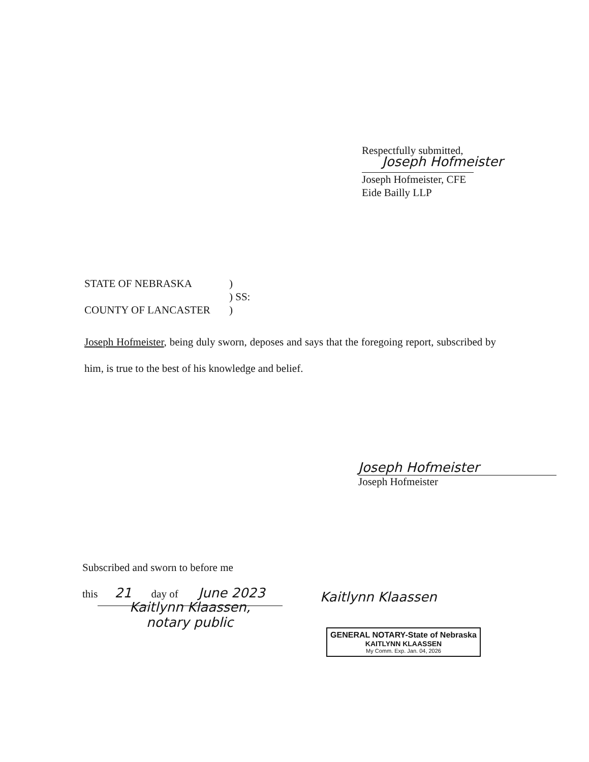Respectfully submitted,
Joseph Hofmeister
Joseph Hofmeister, CFE
Eide Bailly LLP
STATE OF NEBRASKA)
) SS:
COUNTY OF LANCASTER)
Joseph Hofmeister, being duly sworn, deposes and says that the foregoing report, subscribed by him, is true to the best of his knowledge and belief.
Joseph Hofmeister
Joseph Hofmeister
Subscribed and sworn to before me
this 21 day of June 2023
Kaitlynn Klaassen,
notary public
Kaitlynn Klaassen
GENERAL NOTARY-State of Nebraska
KAITLYNN KLAASSEN
My Comm. Exp. Jan. 04, 2026